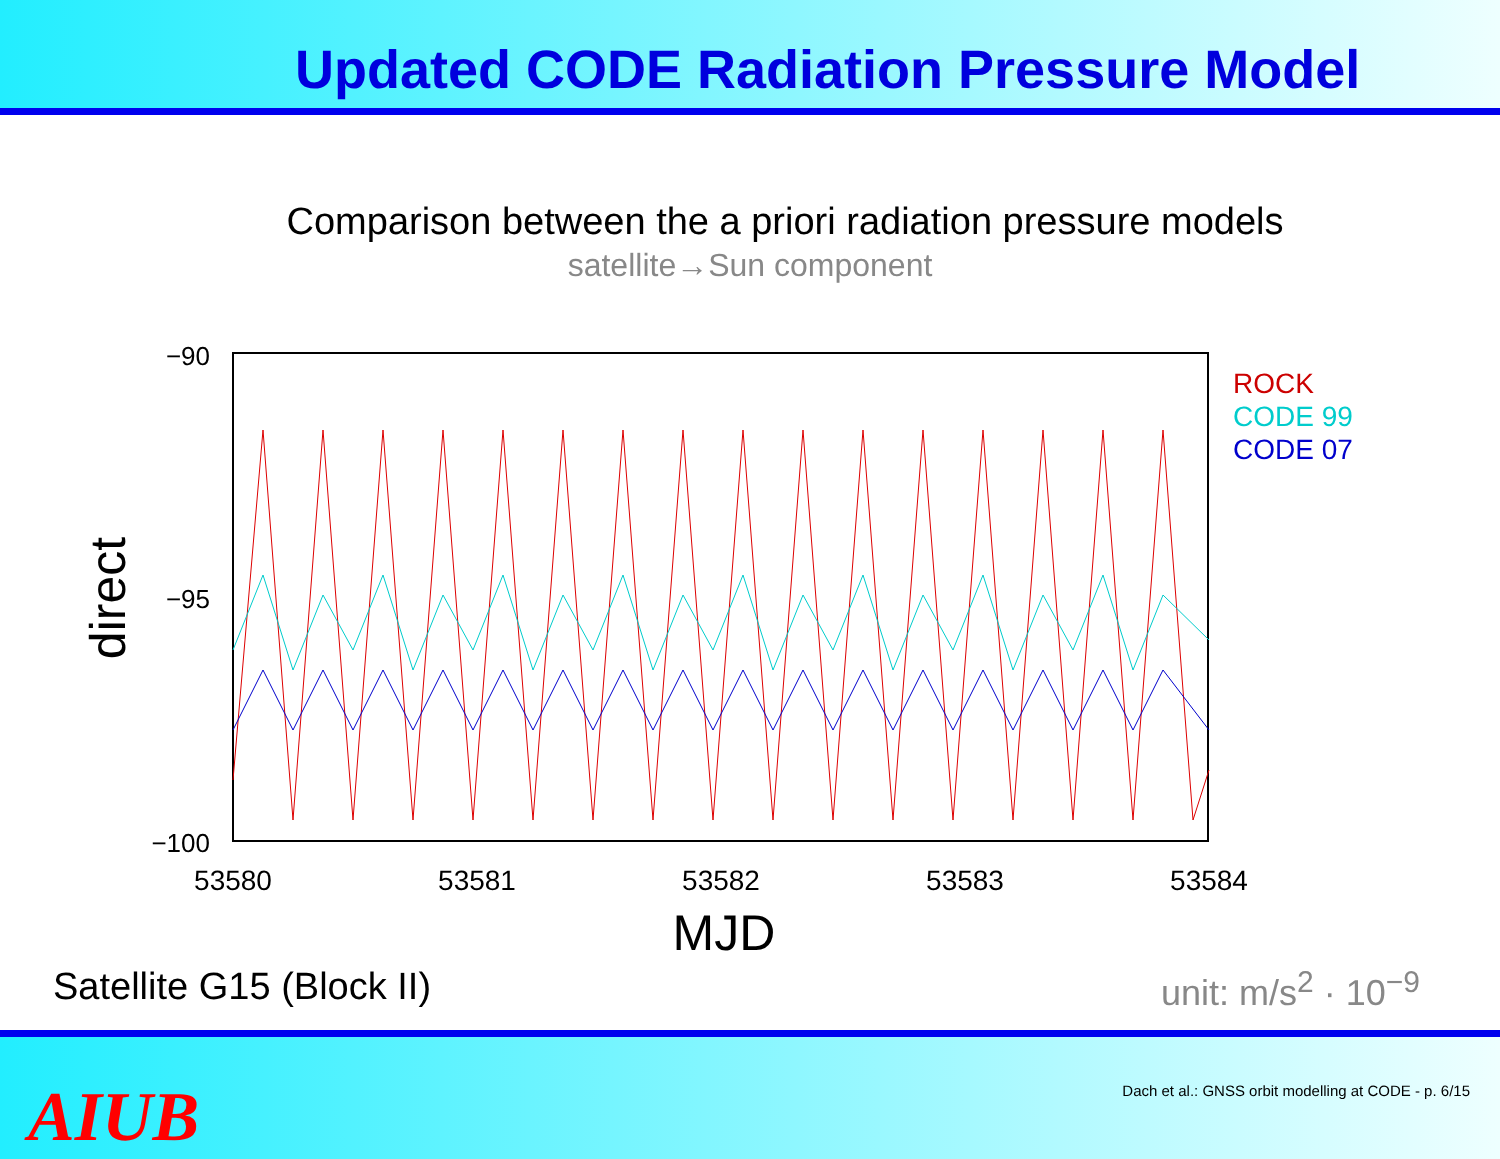Updated CODE Radiation Pressure Model
Comparison between the a priori radiation pressure models
satellite→Sun component
−90
−95
−100
direct
53580
53581
53582
53583
53584
MJD
ROCK
CODE 99
CODE 07
Satellite G15 (Block II) unit: m/s<sup>2</sup> · 10<sup>−9</sup>
AIUB
Dach et al.: GNSS orbit modelling at CODE - p. 6/15